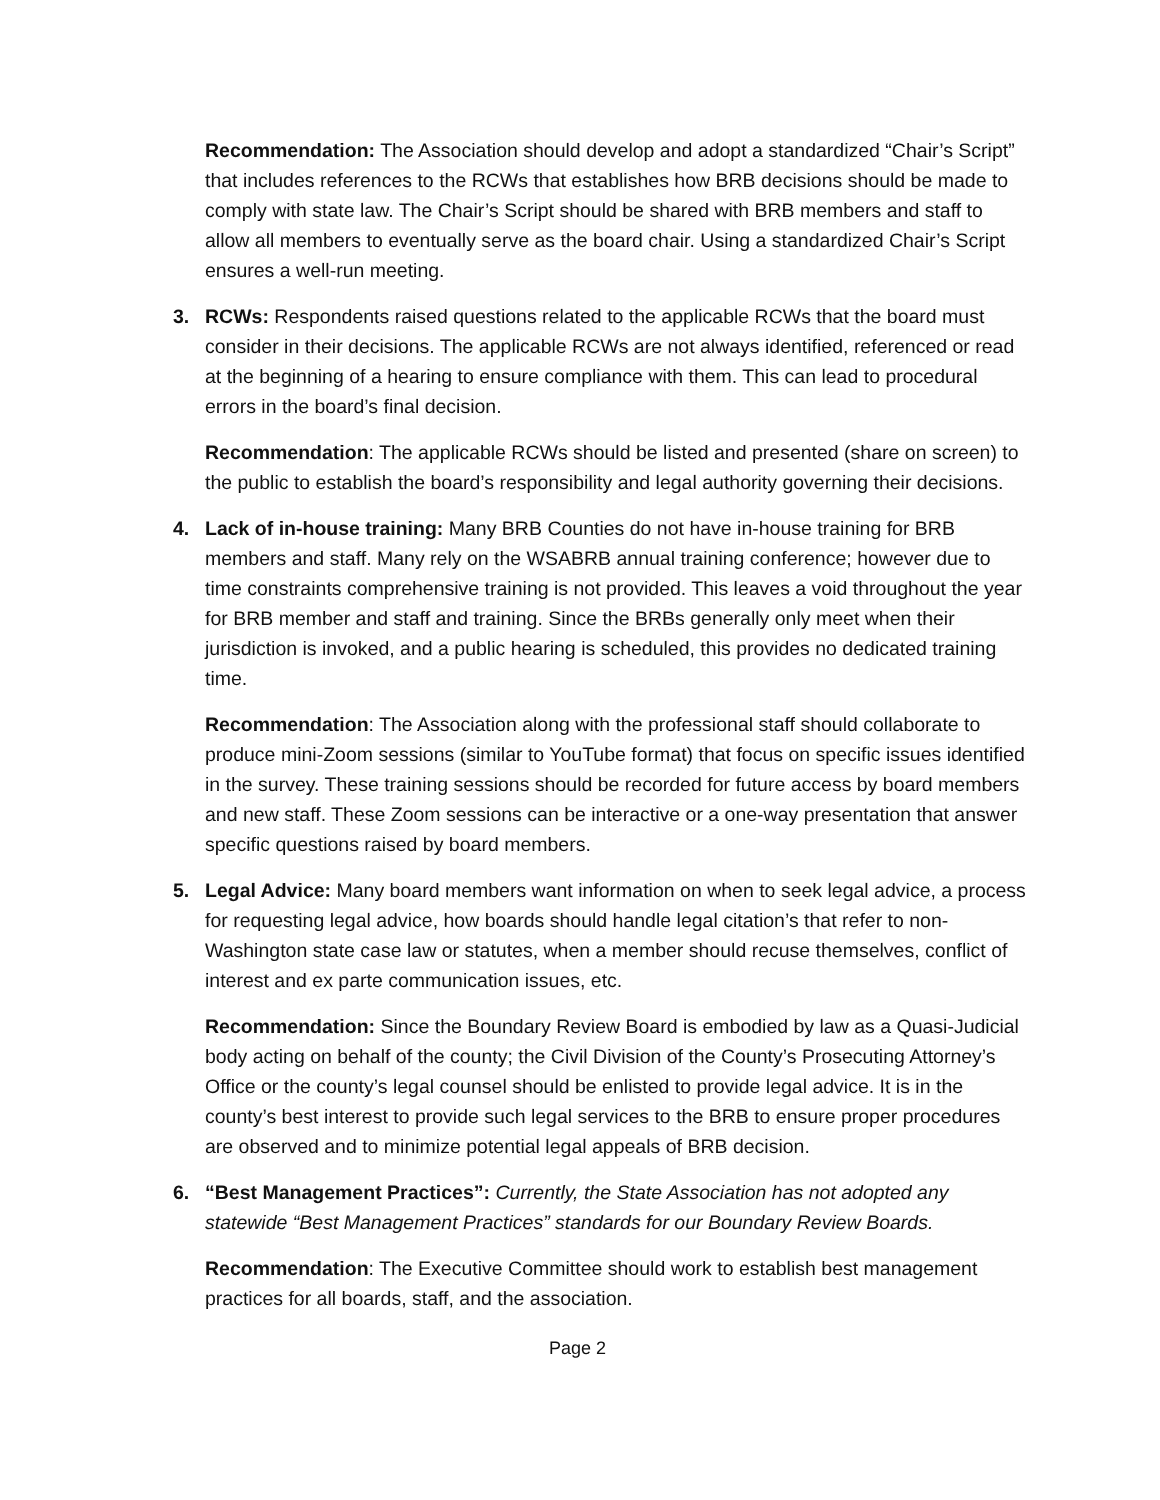Recommendation: The Association should develop and adopt a standardized “Chair’s Script” that includes references to the RCWs that establishes how BRB decisions should be made to comply with state law. The Chair’s Script should be shared with BRB members and staff to allow all members to eventually serve as the board chair. Using a standardized Chair’s Script ensures a well-run meeting.
3. RCWs: Respondents raised questions related to the applicable RCWs that the board must consider in their decisions. The applicable RCWs are not always identified, referenced or read at the beginning of a hearing to ensure compliance with them. This can lead to procedural errors in the board’s final decision.
Recommendation: The applicable RCWs should be listed and presented (share on screen) to the public to establish the board’s responsibility and legal authority governing their decisions.
4. Lack of in-house training: Many BRB Counties do not have in-house training for BRB members and staff. Many rely on the WSABRB annual training conference; however due to time constraints comprehensive training is not provided. This leaves a void throughout the year for BRB member and staff and training. Since the BRBs generally only meet when their jurisdiction is invoked, and a public hearing is scheduled, this provides no dedicated training time.
Recommendation: The Association along with the professional staff should collaborate to produce mini-Zoom sessions (similar to YouTube format) that focus on specific issues identified in the survey. These training sessions should be recorded for future access by board members and new staff. These Zoom sessions can be interactive or a one-way presentation that answer specific questions raised by board members.
5. Legal Advice: Many board members want information on when to seek legal advice, a process for requesting legal advice, how boards should handle legal citation’s that refer to non-Washington state case law or statutes, when a member should recuse themselves, conflict of interest and ex parte communication issues, etc.
Recommendation: Since the Boundary Review Board is embodied by law as a Quasi-Judicial body acting on behalf of the county; the Civil Division of the County’s Prosecuting Attorney’s Office or the county’s legal counsel should be enlisted to provide legal advice. It is in the county’s best interest to provide such legal services to the BRB to ensure proper procedures are observed and to minimize potential legal appeals of BRB decision.
6. “Best Management Practices”: Currently, the State Association has not adopted any statewide “Best Management Practices” standards for our Boundary Review Boards.
Recommendation: The Executive Committee should work to establish best management practices for all boards, staff, and the association.
Page 2